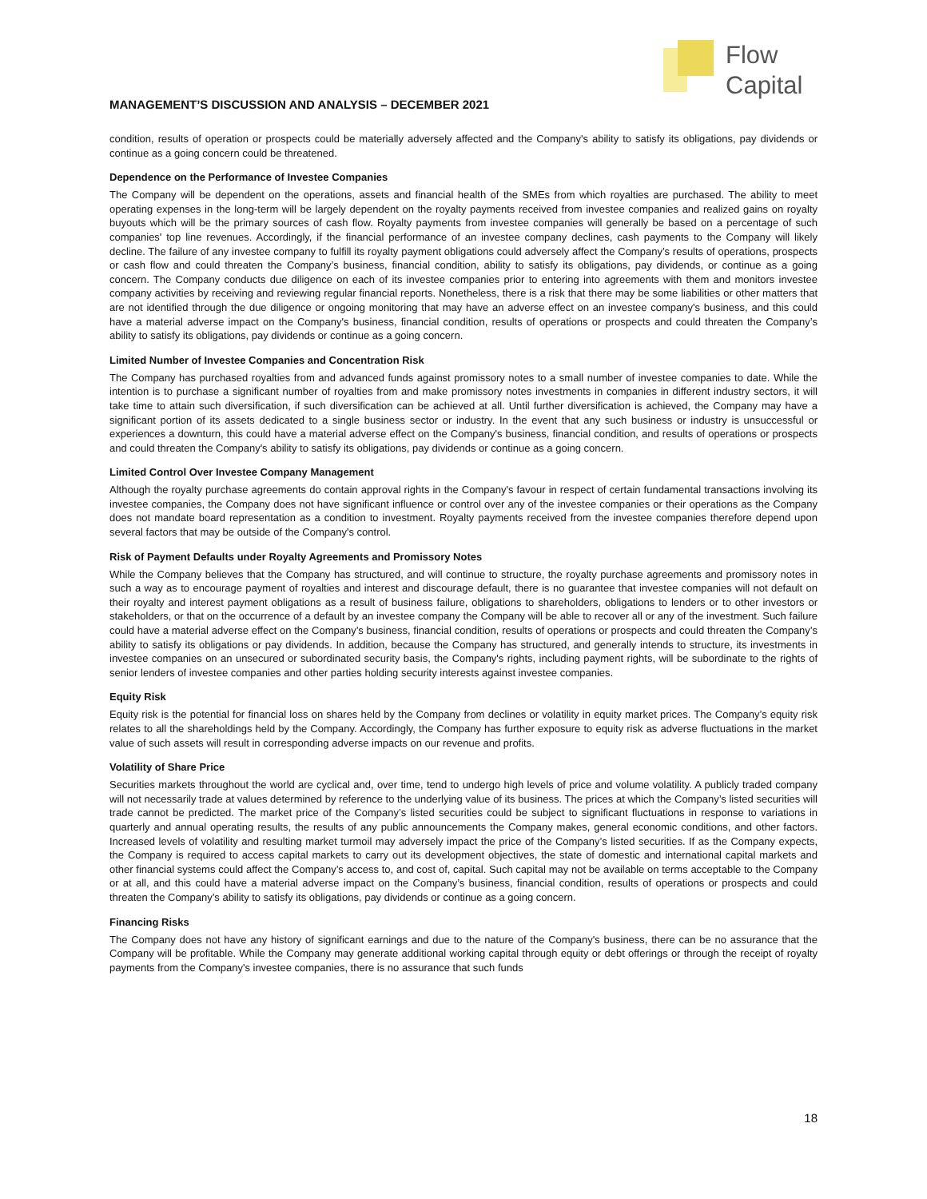Flow
Capital
MANAGEMENT’S DISCUSSION AND ANALYSIS – DECEMBER 2021
condition, results of operation or prospects could be materially adversely affected and the Company's ability to satisfy its obligations, pay dividends or continue as a going concern could be threatened.
Dependence on the Performance of Investee Companies
The Company will be dependent on the operations, assets and financial health of the SMEs from which royalties are purchased. The ability to meet operating expenses in the long-term will be largely dependent on the royalty payments received from investee companies and realized gains on royalty buyouts which will be the primary sources of cash flow. Royalty payments from investee companies will generally be based on a percentage of such companies' top line revenues. Accordingly, if the financial performance of an investee company declines, cash payments to the Company will likely decline. The failure of any investee company to fulfill its royalty payment obligations could adversely affect the Company’s results of operations, prospects or cash flow and could threaten the Company’s business, financial condition, ability to satisfy its obligations, pay dividends, or continue as a going concern. The Company conducts due diligence on each of its investee companies prior to entering into agreements with them and monitors investee company activities by receiving and reviewing regular financial reports. Nonetheless, there is a risk that there may be some liabilities or other matters that are not identified through the due diligence or ongoing monitoring that may have an adverse effect on an investee company's business, and this could have a material adverse impact on the Company's business, financial condition, results of operations or prospects and could threaten the Company’s ability to satisfy its obligations, pay dividends or continue as a going concern.
Limited Number of Investee Companies and Concentration Risk
The Company has purchased royalties from and advanced funds against promissory notes to a small number of investee companies to date. While the intention is to purchase a significant number of royalties from and make promissory notes investments in companies in different industry sectors, it will take time to attain such diversification, if such diversification can be achieved at all. Until further diversification is achieved, the Company may have a significant portion of its assets dedicated to a single business sector or industry. In the event that any such business or industry is unsuccessful or experiences a downturn, this could have a material adverse effect on the Company's business, financial condition, and results of operations or prospects and could threaten the Company's ability to satisfy its obligations, pay dividends or continue as a going concern.
Limited Control Over Investee Company Management
Although the royalty purchase agreements do contain approval rights in the Company's favour in respect of certain fundamental transactions involving its investee companies, the Company does not have significant influence or control over any of the investee companies or their operations as the Company does not mandate board representation as a condition to investment. Royalty payments received from the investee companies therefore depend upon several factors that may be outside of the Company's control.
Risk of Payment Defaults under Royalty Agreements and Promissory Notes
While the Company believes that the Company has structured, and will continue to structure, the royalty purchase agreements and promissory notes in such a way as to encourage payment of royalties and interest and discourage default, there is no guarantee that investee companies will not default on their royalty and interest payment obligations as a result of business failure, obligations to shareholders, obligations to lenders or to other investors or stakeholders, or that on the occurrence of a default by an investee company the Company will be able to recover all or any of the investment. Such failure could have a material adverse effect on the Company’s business, financial condition, results of operations or prospects and could threaten the Company’s ability to satisfy its obligations or pay dividends. In addition, because the Company has structured, and generally intends to structure, its investments in investee companies on an unsecured or subordinated security basis, the Company's rights, including payment rights, will be subordinate to the rights of senior lenders of investee companies and other parties holding security interests against investee companies.
Equity Risk
Equity risk is the potential for financial loss on shares held by the Company from declines or volatility in equity market prices. The Company’s equity risk relates to all the shareholdings held by the Company. Accordingly, the Company has further exposure to equity risk as adverse fluctuations in the market value of such assets will result in corresponding adverse impacts on our revenue and profits.
Volatility of Share Price
Securities markets throughout the world are cyclical and, over time, tend to undergo high levels of price and volume volatility. A publicly traded company will not necessarily trade at values determined by reference to the underlying value of its business. The prices at which the Company’s listed securities will trade cannot be predicted. The market price of the Company’s listed securities could be subject to significant fluctuations in response to variations in quarterly and annual operating results, the results of any public announcements the Company makes, general economic conditions, and other factors. Increased levels of volatility and resulting market turmoil may adversely impact the price of the Company’s listed securities. If as the Company expects, the Company is required to access capital markets to carry out its development objectives, the state of domestic and international capital markets and other financial systems could affect the Company’s access to, and cost of, capital. Such capital may not be available on terms acceptable to the Company or at all, and this could have a material adverse impact on the Company’s business, financial condition, results of operations or prospects and could threaten the Company’s ability to satisfy its obligations, pay dividends or continue as a going concern.
Financing Risks
The Company does not have any history of significant earnings and due to the nature of the Company's business, there can be no assurance that the Company will be profitable. While the Company may generate additional working capital through equity or debt offerings or through the receipt of royalty payments from the Company's investee companies, there is no assurance that such funds
18